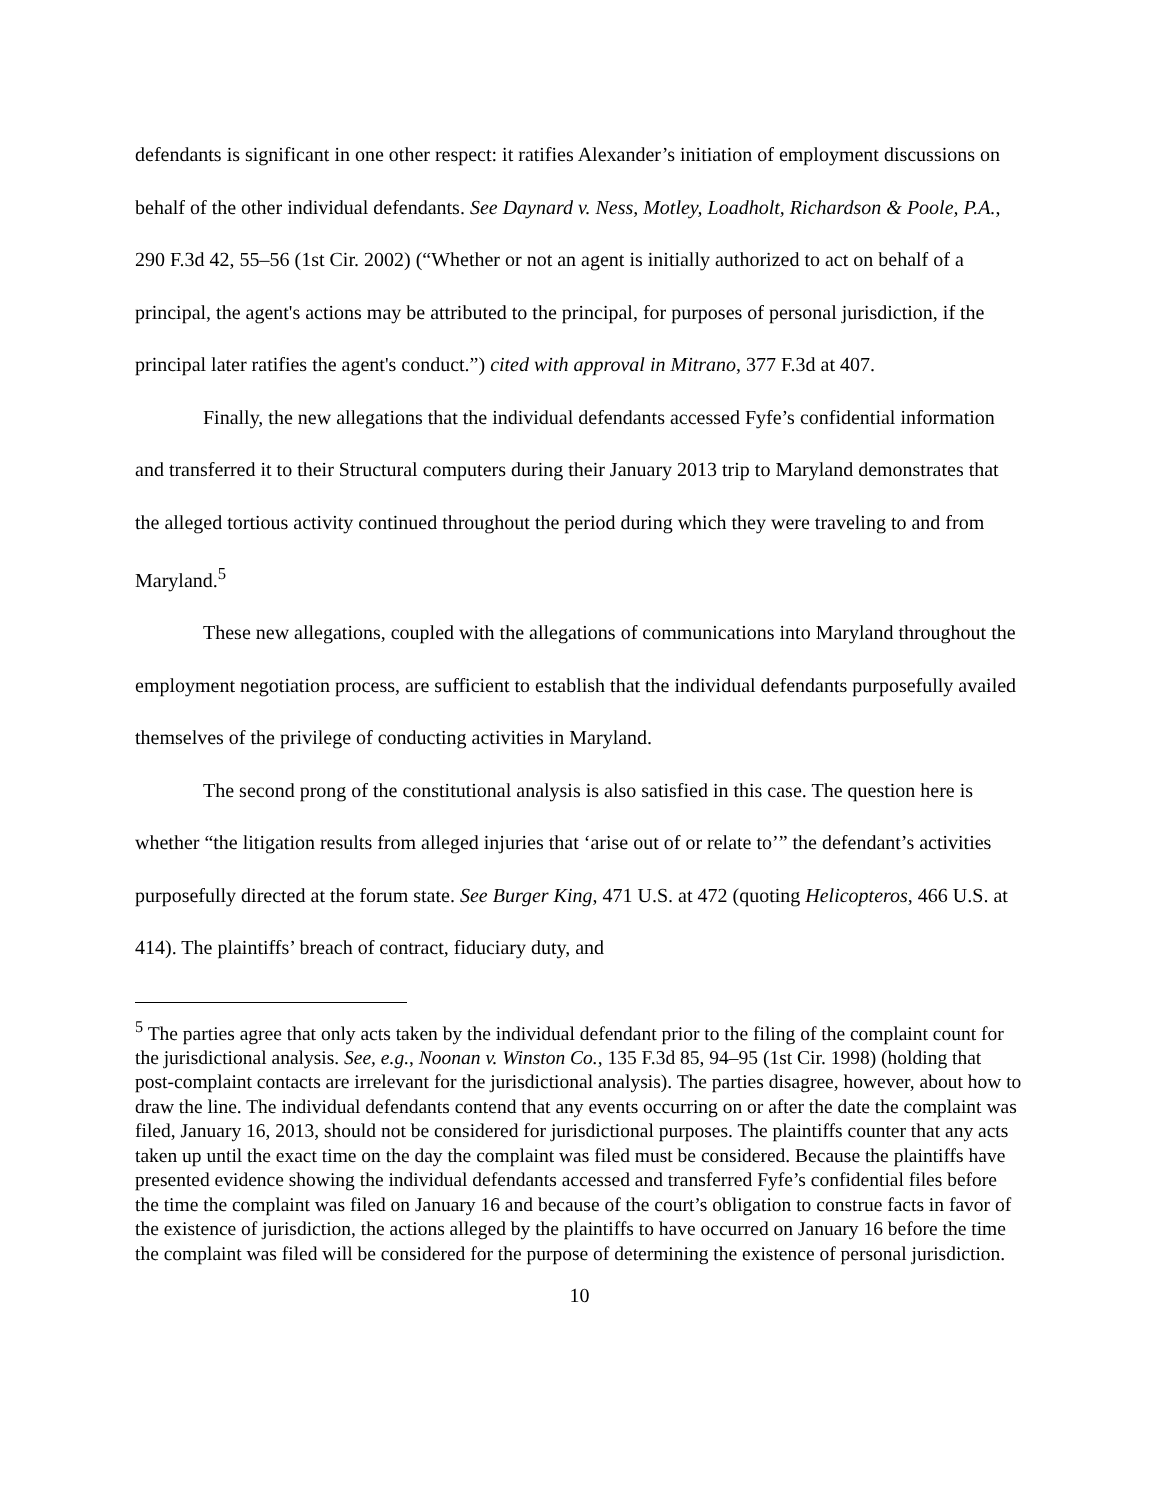defendants is significant in one other respect: it ratifies Alexander’s initiation of employment discussions on behalf of the other individual defendants. See Daynard v. Ness, Motley, Loadholt, Richardson & Poole, P.A., 290 F.3d 42, 55–56 (1st Cir. 2002) (“Whether or not an agent is initially authorized to act on behalf of a principal, the agent's actions may be attributed to the principal, for purposes of personal jurisdiction, if the principal later ratifies the agent's conduct.”) cited with approval in Mitrano, 377 F.3d at 407.
Finally, the new allegations that the individual defendants accessed Fyfe’s confidential information and transferred it to their Structural computers during their January 2013 trip to Maryland demonstrates that the alleged tortious activity continued throughout the period during which they were traveling to and from Maryland.<sup>5</sup>
These new allegations, coupled with the allegations of communications into Maryland throughout the employment negotiation process, are sufficient to establish that the individual defendants purposefully availed themselves of the privilege of conducting activities in Maryland.
The second prong of the constitutional analysis is also satisfied in this case. The question here is whether “the litigation results from alleged injuries that ‘arise out of or relate to’” the defendant’s activities purposefully directed at the forum state. See Burger King, 471 U.S. at 472 (quoting Helicopteros, 466 U.S. at 414). The plaintiffs’ breach of contract, fiduciary duty, and
<sup>5</sup> The parties agree that only acts taken by the individual defendant prior to the filing of the complaint count for the jurisdictional analysis. See, e.g., Noonan v. Winston Co., 135 F.3d 85, 94–95 (1st Cir. 1998) (holding that post-complaint contacts are irrelevant for the jurisdictional analysis). The parties disagree, however, about how to draw the line. The individual defendants contend that any events occurring on or after the date the complaint was filed, January 16, 2013, should not be considered for jurisdictional purposes. The plaintiffs counter that any acts taken up until the exact time on the day the complaint was filed must be considered. Because the plaintiffs have presented evidence showing the individual defendants accessed and transferred Fyfe’s confidential files before the time the complaint was filed on January 16 and because of the court’s obligation to construe facts in favor of the existence of jurisdiction, the actions alleged by the plaintiffs to have occurred on January 16 before the time the complaint was filed will be considered for the purpose of determining the existence of personal jurisdiction.
10